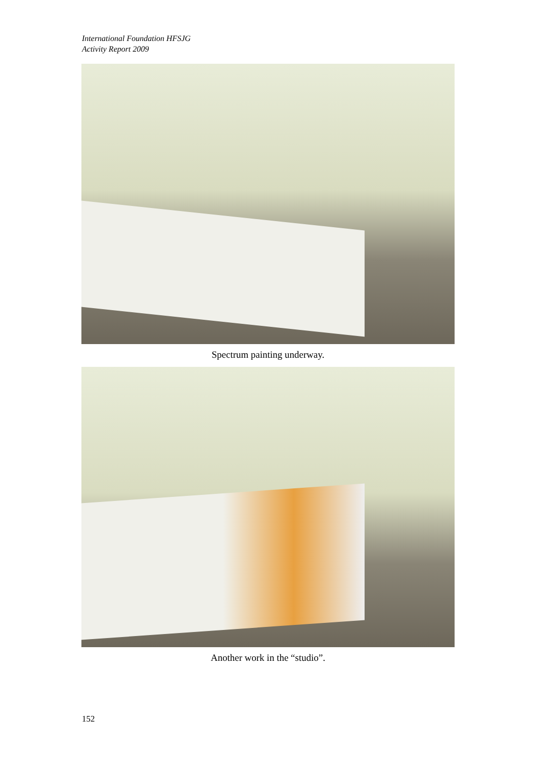International Foundation HFSJG
Activity Report 2009
Spectrum painting underway.
Another work in the “studio”.
152